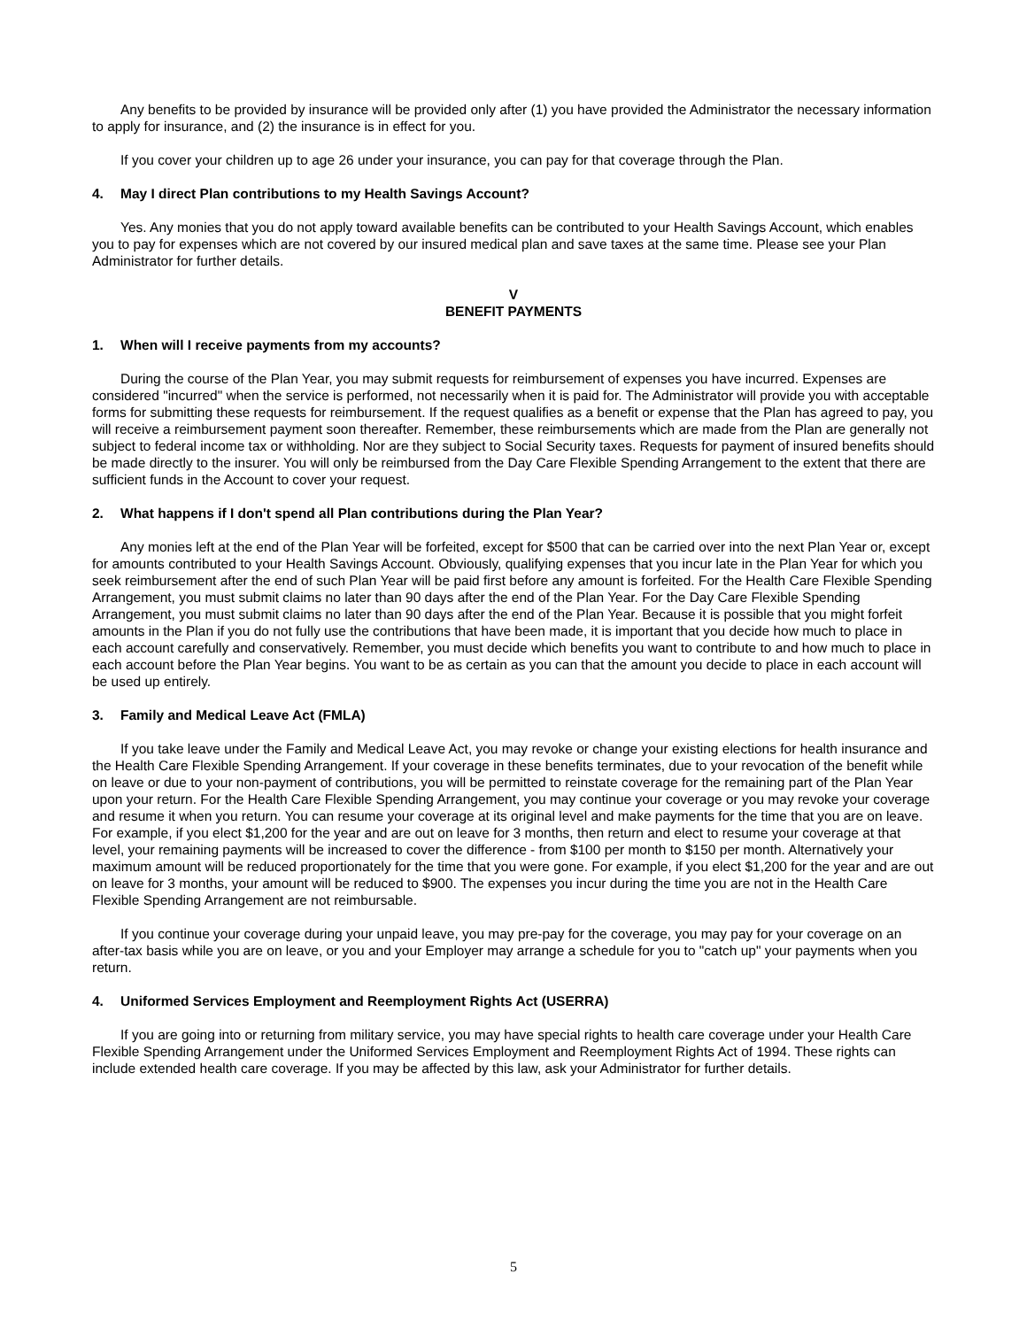Any benefits to be provided by insurance will be provided only after (1) you have provided the Administrator the necessary information to apply for insurance, and (2) the insurance is in effect for you.
If you cover your children up to age 26 under your insurance, you can pay for that coverage through the Plan.
4. May I direct Plan contributions to my Health Savings Account?
Yes. Any monies that you do not apply toward available benefits can be contributed to your Health Savings Account, which enables you to pay for expenses which are not covered by our insured medical plan and save taxes at the same time. Please see your Plan Administrator for further details.
V
BENEFIT PAYMENTS
1. When will I receive payments from my accounts?
During the course of the Plan Year, you may submit requests for reimbursement of expenses you have incurred. Expenses are considered "incurred" when the service is performed, not necessarily when it is paid for. The Administrator will provide you with acceptable forms for submitting these requests for reimbursement. If the request qualifies as a benefit or expense that the Plan has agreed to pay, you will receive a reimbursement payment soon thereafter. Remember, these reimbursements which are made from the Plan are generally not subject to federal income tax or withholding. Nor are they subject to Social Security taxes. Requests for payment of insured benefits should be made directly to the insurer. You will only be reimbursed from the Day Care Flexible Spending Arrangement to the extent that there are sufficient funds in the Account to cover your request.
2. What happens if I don't spend all Plan contributions during the Plan Year?
Any monies left at the end of the Plan Year will be forfeited, except for $500 that can be carried over into the next Plan Year or, except for amounts contributed to your Health Savings Account. Obviously, qualifying expenses that you incur late in the Plan Year for which you seek reimbursement after the end of such Plan Year will be paid first before any amount is forfeited. For the Health Care Flexible Spending Arrangement, you must submit claims no later than 90 days after the end of the Plan Year. For the Day Care Flexible Spending Arrangement, you must submit claims no later than 90 days after the end of the Plan Year. Because it is possible that you might forfeit amounts in the Plan if you do not fully use the contributions that have been made, it is important that you decide how much to place in each account carefully and conservatively. Remember, you must decide which benefits you want to contribute to and how much to place in each account before the Plan Year begins. You want to be as certain as you can that the amount you decide to place in each account will be used up entirely.
3. Family and Medical Leave Act (FMLA)
If you take leave under the Family and Medical Leave Act, you may revoke or change your existing elections for health insurance and the Health Care Flexible Spending Arrangement. If your coverage in these benefits terminates, due to your revocation of the benefit while on leave or due to your non-payment of contributions, you will be permitted to reinstate coverage for the remaining part of the Plan Year upon your return. For the Health Care Flexible Spending Arrangement, you may continue your coverage or you may revoke your coverage and resume it when you return. You can resume your coverage at its original level and make payments for the time that you are on leave. For example, if you elect $1,200 for the year and are out on leave for 3 months, then return and elect to resume your coverage at that level, your remaining payments will be increased to cover the difference - from $100 per month to $150 per month. Alternatively your maximum amount will be reduced proportionately for the time that you were gone. For example, if you elect $1,200 for the year and are out on leave for 3 months, your amount will be reduced to $900. The expenses you incur during the time you are not in the Health Care Flexible Spending Arrangement are not reimbursable.
If you continue your coverage during your unpaid leave, you may pre-pay for the coverage, you may pay for your coverage on an after-tax basis while you are on leave, or you and your Employer may arrange a schedule for you to "catch up" your payments when you return.
4. Uniformed Services Employment and Reemployment Rights Act (USERRA)
If you are going into or returning from military service, you may have special rights to health care coverage under your Health Care Flexible Spending Arrangement under the Uniformed Services Employment and Reemployment Rights Act of 1994. These rights can include extended health care coverage. If you may be affected by this law, ask your Administrator for further details.
5